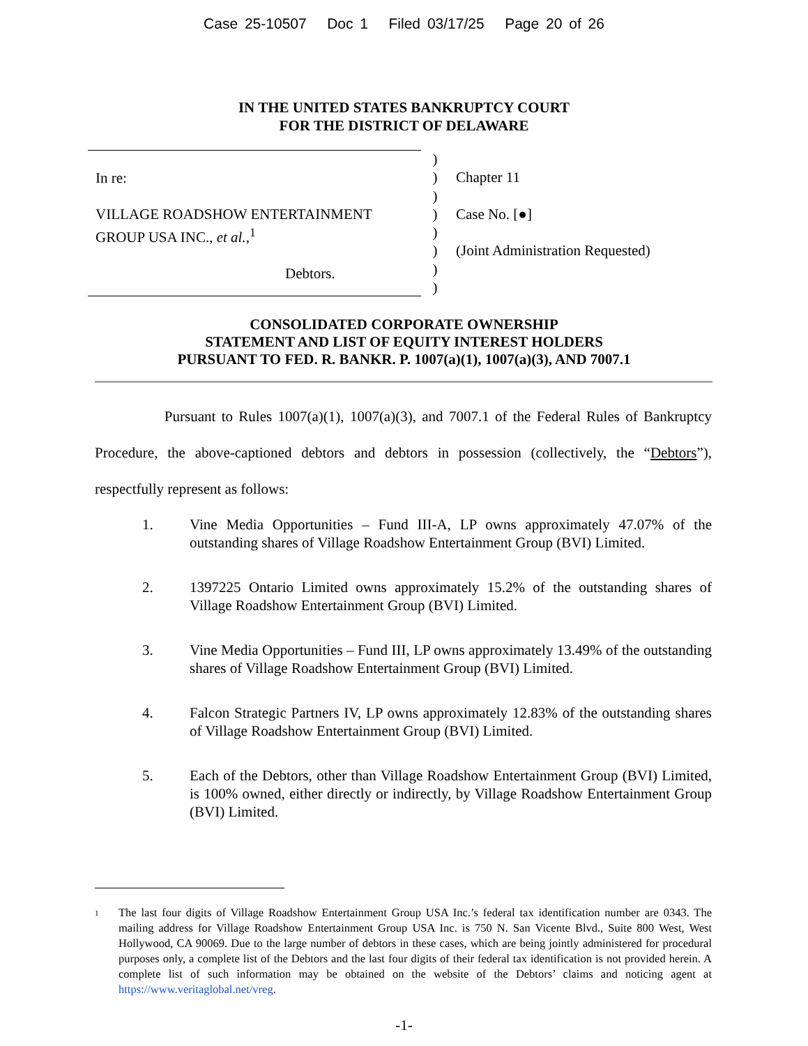Case 25-10507 Doc 1 Filed 03/17/25 Page 20 of 26
IN THE UNITED STATES BANKRUPTCY COURT
FOR THE DISTRICT OF DELAWARE
In re:
VILLAGE ROADSHOW ENTERTAINMENT
GROUP USA INC., et al.,<sup>1</sup>
Debtors.
)
)
)
)
)
)
)
)
Chapter 11
Case No. [●]
(Joint Administration Requested)
CONSOLIDATED CORPORATE OWNERSHIP
STATEMENT AND LIST OF EQUITY INTEREST HOLDERS
PURSUANT TO FED. R. BANKR. P. 1007(a)(1), 1007(a)(3), AND 7007.1
Pursuant to Rules 1007(a)(1), 1007(a)(3), and 7007.1 of the Federal Rules of Bankruptcy Procedure, the above-captioned debtors and debtors in possession (collectively, the “Debtors”), respectfully represent as follows:
1. Vine Media Opportunities – Fund III-A, LP owns approximately 47.07% of the outstanding shares of Village Roadshow Entertainment Group (BVI) Limited.
2. 1397225 Ontario Limited owns approximately 15.2% of the outstanding shares of Village Roadshow Entertainment Group (BVI) Limited.
3. Vine Media Opportunities – Fund III, LP owns approximately 13.49% of the outstanding shares of Village Roadshow Entertainment Group (BVI) Limited.
4. Falcon Strategic Partners IV, LP owns approximately 12.83% of the outstanding shares of Village Roadshow Entertainment Group (BVI) Limited.
5. Each of the Debtors, other than Village Roadshow Entertainment Group (BVI) Limited, is 100% owned, either directly or indirectly, by Village Roadshow Entertainment Group (BVI) Limited.
<sup>1</sup>
The last four digits of Village Roadshow Entertainment Group USA Inc.’s federal tax identification number are 0343. The mailing address for Village Roadshow Entertainment Group USA Inc. is 750 N. San Vicente Blvd., Suite 800 West, West Hollywood, CA 90069. Due to the large number of debtors in these cases, which are being jointly administered for procedural purposes only, a complete list of the Debtors and the last four digits of their federal tax identification is not provided herein. A complete list of such information may be obtained on the website of the Debtors’ claims and noticing agent at https://www.veritaglobal.net/vreg.
-1-